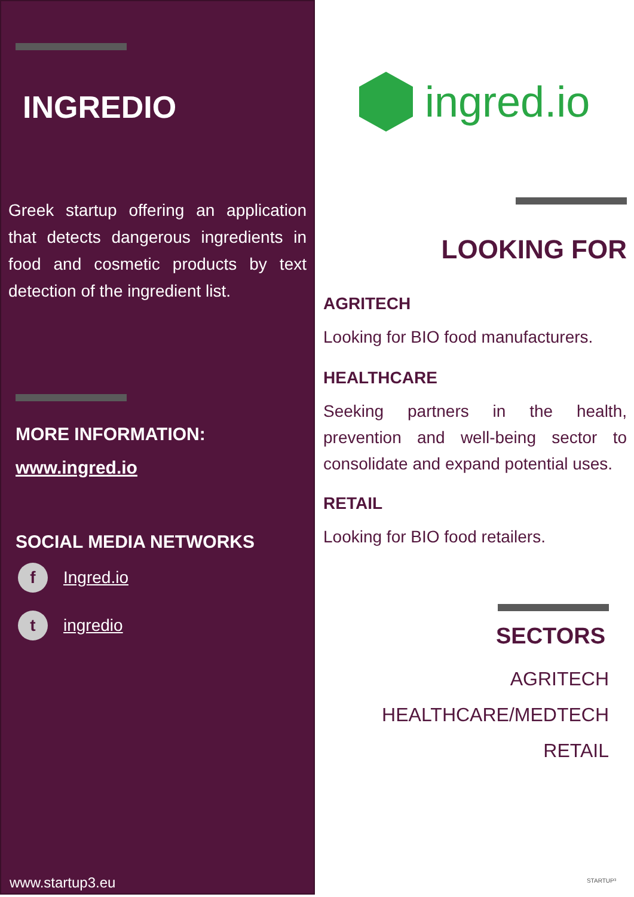INGREDIO
Greek startup offering an application that detects dangerous ingredients in food and cosmetic products by text detection of the ingredient list.
MORE INFORMATION:
www.ingred.io
SOCIAL MEDIA NETWORKS
f Ingred.io
t ingredio
www.startup3.eu
ingred.io
LOOKING FOR
AGRITECH
Looking for BIO food manufacturers.
HEALTHCARE
Seeking partners in the health, prevention and well-being sector to consolidate and expand potential uses.
RETAIL
Looking for BIO food retailers.
SECTORS
AGRITECH
HEALTHCARE/MEDTECH
RETAIL
STARTUP³